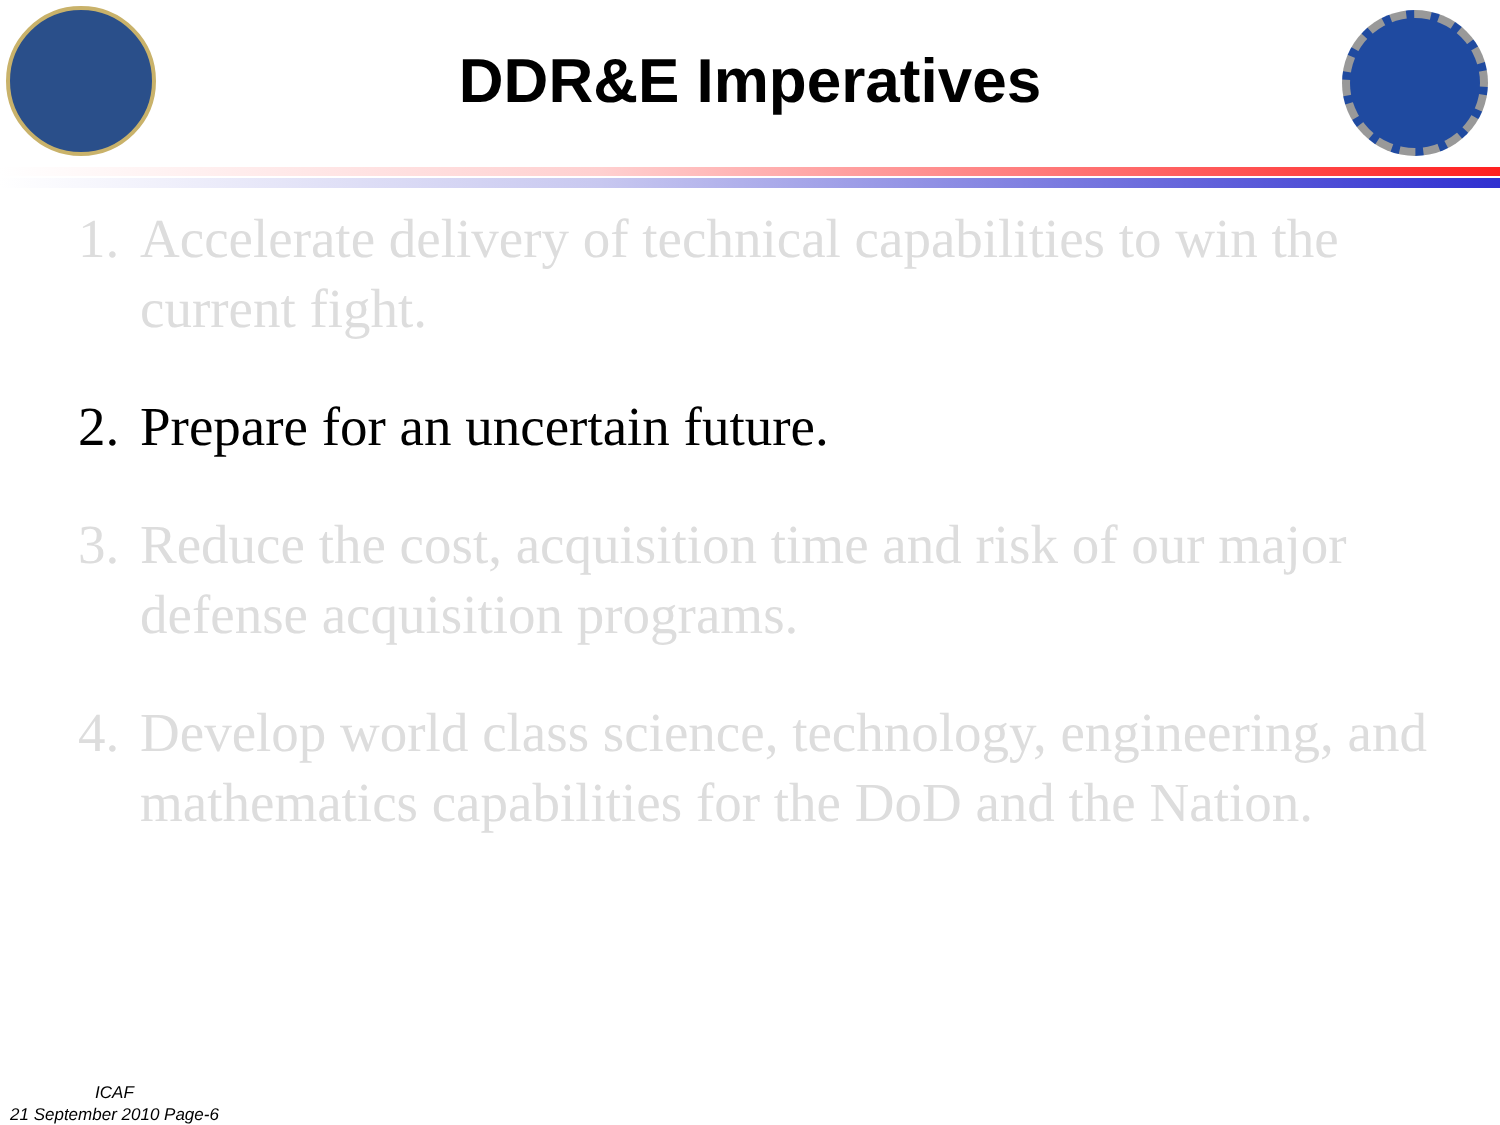DDR&E Imperatives
1. Accelerate delivery of technical capabilities to win the current fight.
2. Prepare for an uncertain future.
3. Reduce the cost, acquisition time and risk of our major defense acquisition programs.
4. Develop world class science, technology, engineering, and mathematics capabilities for the DoD and the Nation.
ICAF
21 September 2010 Page-6